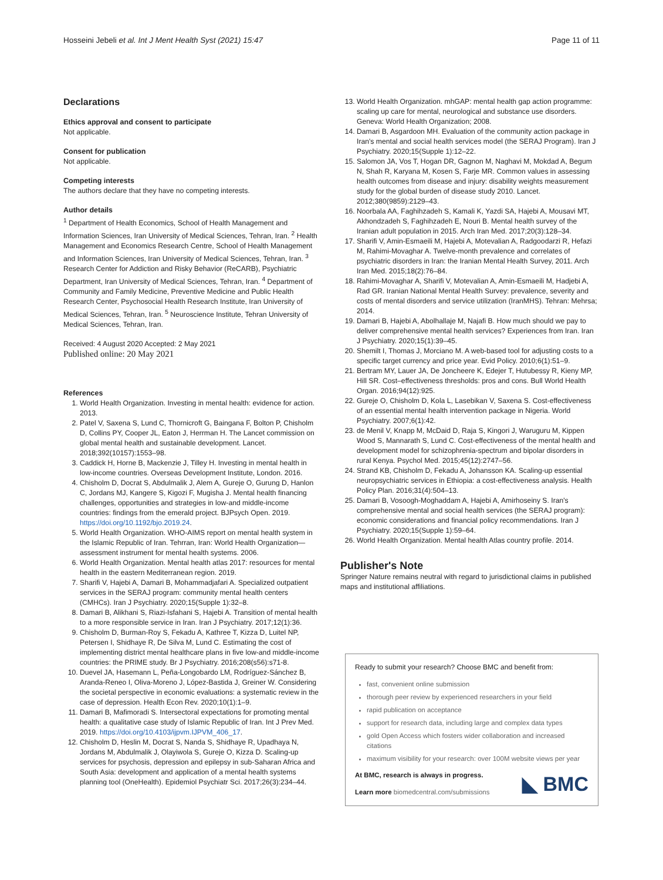Hosseini Jebeli et al. Int J Ment Health Syst (2021) 15:47 Page 11 of 11
Declarations
Ethics approval and consent to participate
Not applicable.
Consent for publication
Not applicable.
Competing interests
The authors declare that they have no competing interests.
Author details
<sup>1</sup> Department of Health Economics, School of Health Management and Information Sciences, Iran University of Medical Sciences, Tehran, Iran. <sup>2</sup> Health Management and Economics Research Centre, School of Health Management and Information Sciences, Iran University of Medical Sciences, Tehran, Iran. <sup>3</sup> Research Center for Addiction and Risky Behavior (ReCARB), Psychiatric Department, Iran University of Medical Sciences, Tehran, Iran. <sup>4</sup> Department of Community and Family Medicine, Preventive Medicine and Public Health Research Center, Psychosocial Health Research Institute, Iran University of Medical Sciences, Tehran, Iran. <sup>5</sup> Neuroscience Institute, Tehran University of Medical Sciences, Tehran, Iran.
Received: 4 August 2020 Accepted: 2 May 2021
Published online: 20 May 2021
References
1. World Health Organization. Investing in mental health: evidence for action. 2013.
2. Patel V, Saxena S, Lund C, Thornicroft G, Baingana F, Bolton P, Chisholm D, Collins PY, Cooper JL, Eaton J, Herrman H. The Lancet commission on global mental health and sustainable development. Lancet. 2018;392(10157):1553–98.
3. Caddick H, Horne B, Mackenzie J, Tilley H. Investing in mental health in low-income countries. Overseas Development Institute, London. 2016.
4. Chisholm D, Docrat S, Abdulmalik J, Alem A, Gureje O, Gurung D, Hanlon C, Jordans MJ, Kangere S, Kigozi F, Mugisha J. Mental health financing challenges, opportunities and strategies in low-and middle-income countries: findings from the emerald project. BJPsych Open. 2019. https://doi.org/10.1192/bjo.2019.24.
5. World Health Organization. WHO-AIMS report on mental health system in the Islamic Republic of Iran. Tehrran, Iran: World Health Organization—assessment instrument for mental health systems. 2006.
6. World Health Organization. Mental health atlas 2017: resources for mental health in the eastern Mediterranean region. 2019.
7. Sharifi V, Hajebi A, Damari B, Mohammadjafari A. Specialized outpatient services in the SERAJ program: community mental health centers (CMHCs). Iran J Psychiatry. 2020;15(Supple 1):32–8.
8. Damari B, Alikhani S, Riazi-Isfahani S, Hajebi A. Transition of mental health to a more responsible service in Iran. Iran J Psychiatry. 2017;12(1):36.
9. Chisholm D, Burman-Roy S, Fekadu A, Kathree T, Kizza D, Luitel NP, Petersen I, Shidhaye R, De Silva M, Lund C. Estimating the cost of implementing district mental healthcare plans in five low-and middle-income countries: the PRIME study. Br J Psychiatry. 2016;208(s56):s71-8.
10. Duevel JA, Hasemann L, Peña-Longobardo LM, Rodríguez-Sánchez B, Aranda-Reneo I, Oliva-Moreno J, López-Bastida J, Greiner W. Considering the societal perspective in economic evaluations: a systematic review in the case of depression. Health Econ Rev. 2020;10(1):1–9.
11. Damari B, Mafimoradi S. Intersectoral expectations for promoting mental health: a qualitative case study of Islamic Republic of Iran. Int J Prev Med. 2019. https://doi.org/10.4103/ijpvm.IJPVM_406_17.
12. Chisholm D, Heslin M, Docrat S, Nanda S, Shidhaye R, Upadhaya N, Jordans M, Abdulmalik J, Olayiwola S, Gureje O, Kizza D. Scaling-up services for psychosis, depression and epilepsy in sub-Saharan Africa and South Asia: development and application of a mental health systems planning tool (OneHealth). Epidemiol Psychiatr Sci. 2017;26(3):234–44.
13. World Health Organization. mhGAP: mental health gap action programme: scaling up care for mental, neurological and substance use disorders. Geneva: World Health Organization; 2008.
14. Damari B, Asgardoon MH. Evaluation of the community action package in Iran's mental and social health services model (the SERAJ Program). Iran J Psychiatry. 2020;15(Supple 1):12–22.
15. Salomon JA, Vos T, Hogan DR, Gagnon M, Naghavi M, Mokdad A, Begum N, Shah R, Karyana M, Kosen S, Farje MR. Common values in assessing health outcomes from disease and injury: disability weights measurement study for the global burden of disease study 2010. Lancet. 2012;380(9859):2129–43.
16. Noorbala AA, Faghihzadeh S, Kamali K, Yazdi SA, Hajebi A, Mousavi MT, Akhondzadeh S, Faghihzadeh E, Nouri B. Mental health survey of the Iranian adult population in 2015. Arch Iran Med. 2017;20(3):128–34.
17. Sharifi V, Amin-Esmaeili M, Hajebi A, Motevalian A, Radgoodarzi R, Hefazi M, Rahimi-Movaghar A. Twelve-month prevalence and correlates of psychiatric disorders in Iran: the Iranian Mental Health Survey, 2011. Arch Iran Med. 2015;18(2):76–84.
18. Rahimi-Movaghar A, Sharifi V, Motevalian A, Amin-Esmaeili M, Hadjebi A, Rad GR. Iranian National Mental Health Survey: prevalence, severity and costs of mental disorders and service utilization (IranMHS). Tehran: Mehrsa; 2014.
19. Damari B, Hajebi A, Abolhallaje M, Najafi B. How much should we pay to deliver comprehensive mental health services? Experiences from Iran. Iran J Psychiatry. 2020;15(1):39–45.
20. Shemilt I, Thomas J, Morciano M. A web-based tool for adjusting costs to a specific target currency and price year. Evid Policy. 2010;6(1):51–9.
21. Bertram MY, Lauer JA, De Joncheere K, Edejer T, Hutubessy R, Kieny MP, Hill SR. Cost–effectiveness thresholds: pros and cons. Bull World Health Organ. 2016;94(12):925.
22. Gureje O, Chisholm D, Kola L, Lasebikan V, Saxena S. Cost-effectiveness of an essential mental health intervention package in Nigeria. World Psychiatry. 2007;6(1):42.
23. de Menil V, Knapp M, McDaid D, Raja S, Kingori J, Waruguru M, Kippen Wood S, Mannarath S, Lund C. Cost-effectiveness of the mental health and development model for schizophrenia-spectrum and bipolar disorders in rural Kenya. Psychol Med. 2015;45(12):2747–56.
24. Strand KB, Chisholm D, Fekadu A, Johansson KA. Scaling-up essential neuropsychiatric services in Ethiopia: a cost-effectiveness analysis. Health Policy Plan. 2016;31(4):504–13.
25. Damari B, Vosoogh-Moghaddam A, Hajebi A, Amirhoseiny S. Iran's comprehensive mental and social health services (the SERAJ program): economic considerations and financial policy recommendations. Iran J Psychiatry. 2020;15(Supple 1):59–64.
26. World Health Organization. Mental health Atlas country profile. 2014.
Publisher's Note
Springer Nature remains neutral with regard to jurisdictional claims in published maps and institutional affiliations.
Ready to submit your research? Choose BMC and benefit from:
fast, convenient online submission
thorough peer review by experienced researchers in your field
rapid publication on acceptance
support for research data, including large and complex data types
gold Open Access which fosters wider collaboration and increased citations
maximum visibility for your research: over 100M website views per year
At BMC, research is always in progress.
Learn more biomedcentral.com/submissions
◣ BMC